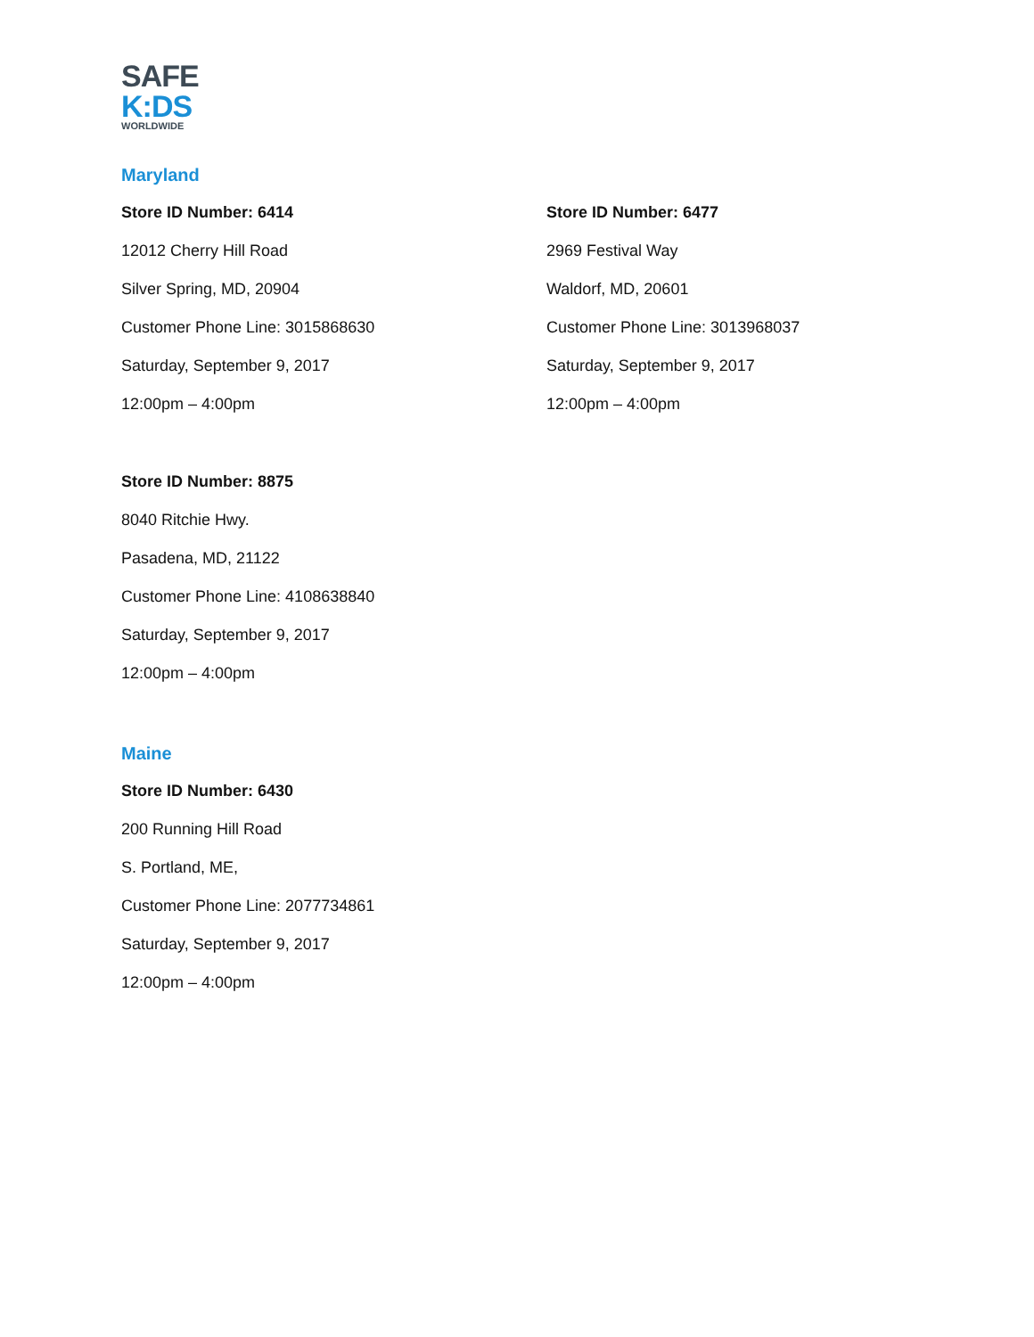SAFE
K:DS
WORLDWIDE
Maryland
Store ID Number: 6414
12012 Cherry Hill Road
Silver Spring, MD, 20904
Customer Phone Line: 3015868630
Saturday, September 9, 2017
12:00pm – 4:00pm
Store ID Number: 6477
2969 Festival Way
Waldorf, MD, 20601
Customer Phone Line: 3013968037
Saturday, September 9, 2017
12:00pm – 4:00pm
Store ID Number: 8875
8040 Ritchie Hwy.
Pasadena, MD, 21122
Customer Phone Line: 4108638840
Saturday, September 9, 2017
12:00pm – 4:00pm
Maine
Store ID Number: 6430
200 Running Hill Road
S. Portland, ME,
Customer Phone Line: 2077734861
Saturday, September 9, 2017
12:00pm – 4:00pm